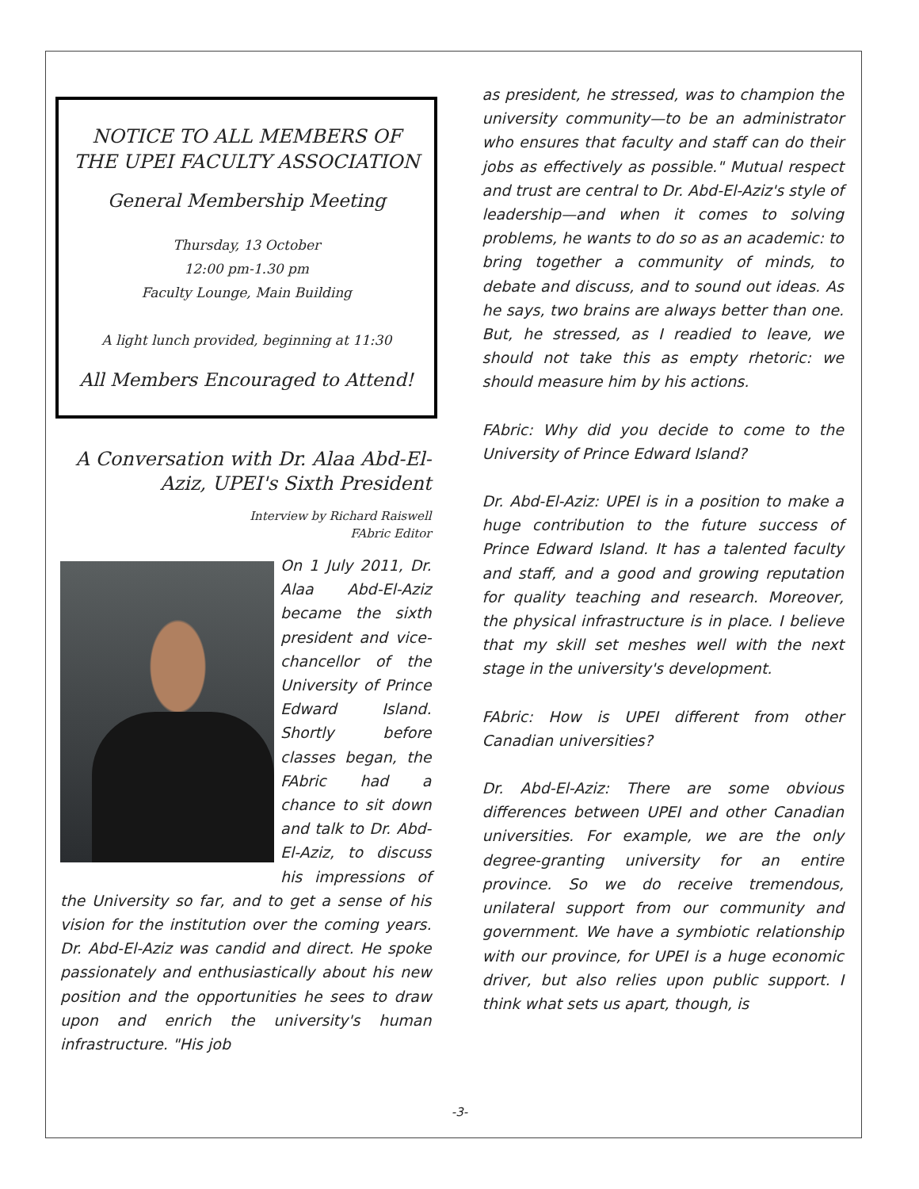NOTICE TO ALL MEMBERS OF THE UPEI FACULTY ASSOCIATION
General Membership Meeting
Thursday, 13 October
12:00 pm-1.30 pm
Faculty Lounge, Main Building
A light lunch provided, beginning at 11:30
All Members Encouraged to Attend!
A Conversation with Dr. Alaa Abd-El-Aziz, UPEI's Sixth President
Interview by Richard Raiswell
FAbric Editor
On 1 July 2011, Dr. Alaa Abd-El-Aziz became the sixth president and vice-chancellor of the University of Prince Edward Island. Shortly before classes began, the FAbric had a chance to sit down and talk to Dr. Abd-El-Aziz, to discuss his impressions of the University so far, and to get a sense of his vision for the institution over the coming years. Dr. Abd-El-Aziz was candid and direct. He spoke passionately and enthusiastically about his new position and the opportunities he sees to draw upon and enrich the university's human infrastructure. "His job
as president, he stressed, was to champion the university community—to be an administrator who ensures that faculty and staff can do their jobs as effectively as possible." Mutual respect and trust are central to Dr. Abd-El-Aziz's style of leadership—and when it comes to solving problems, he wants to do so as an academic: to bring together a community of minds, to debate and discuss, and to sound out ideas. As he says, two brains are always better than one. But, he stressed, as I readied to leave, we should not take this as empty rhetoric: we should measure him by his actions.
FAbric: Why did you decide to come to the University of Prince Edward Island?
Dr. Abd-El-Aziz: UPEI is in a position to make a huge contribution to the future success of Prince Edward Island. It has a talented faculty and staff, and a good and growing reputation for quality teaching and research. Moreover, the physical infrastructure is in place. I believe that my skill set meshes well with the next stage in the university's development.
FAbric: How is UPEI different from other Canadian universities?
Dr. Abd-El-Aziz: There are some obvious differences between UPEI and other Canadian universities. For example, we are the only degree-granting university for an entire province. So we do receive tremendous, unilateral support from our community and government. We have a symbiotic relationship with our province, for UPEI is a huge economic driver, but also relies upon public support. I think what sets us apart, though, is
-3-